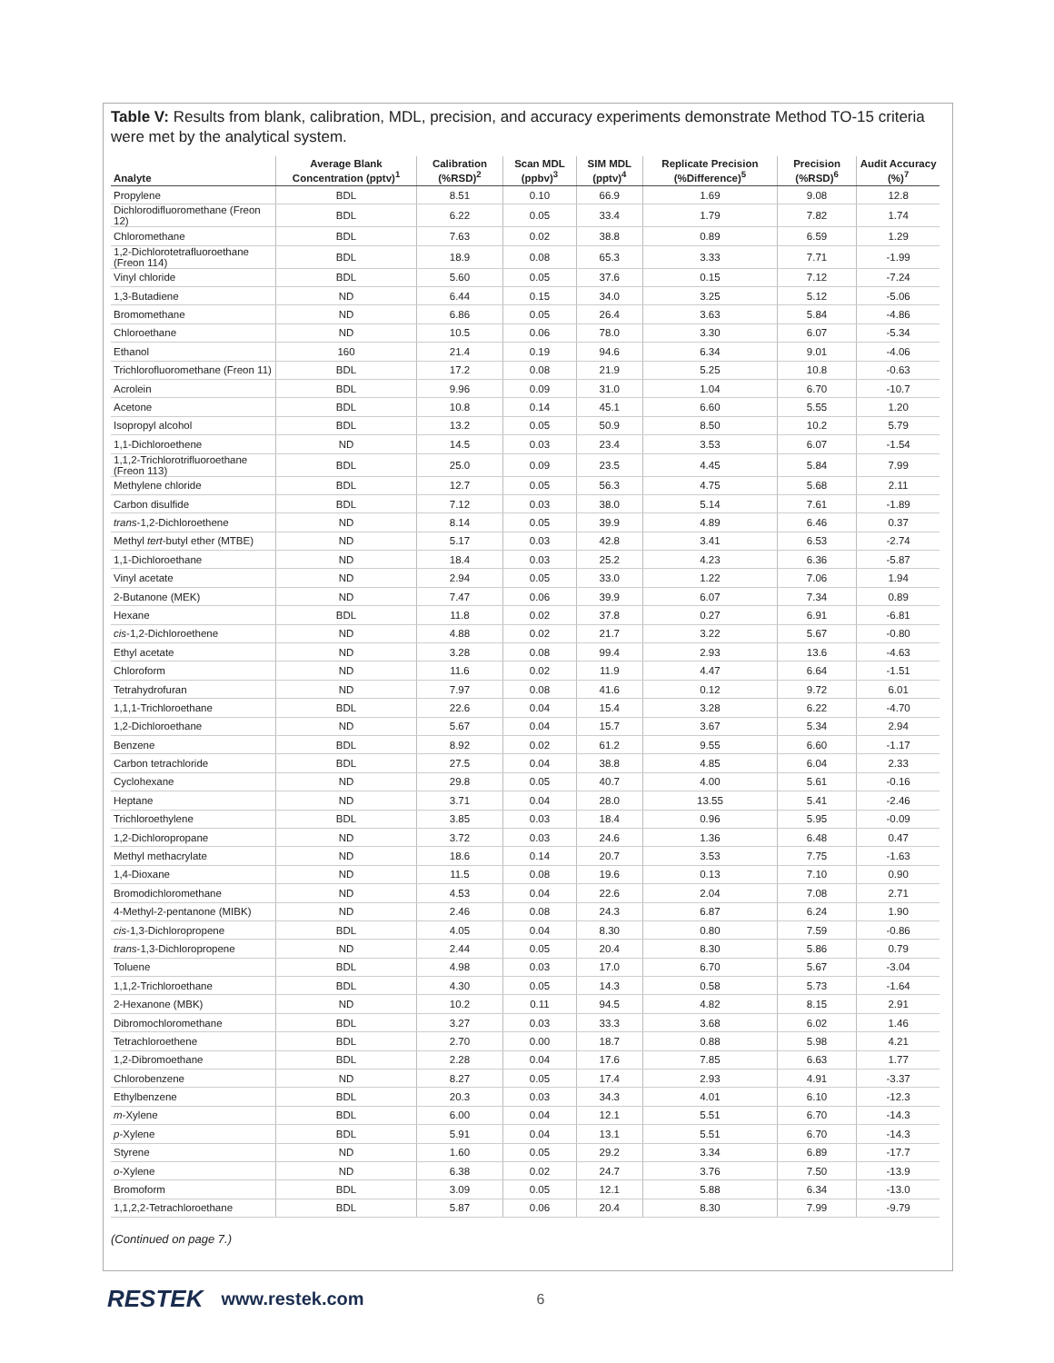Table V: Results from blank, calibration, MDL, precision, and accuracy experiments demonstrate Method TO-15 criteria were met by the analytical system.
| Analyte | Average Blank Concentration (pptv)<sup>1</sup> | Calibration (%RSD)<sup>2</sup> | Scan MDL (ppbv)<sup>3</sup> | SIM MDL (pptv)<sup>4</sup> | Replicate Precision (%Difference)<sup>5</sup> | Precision (%RSD)<sup>6</sup> | Audit Accuracy (%)<sup>7</sup> |
| --- | --- | --- | --- | --- | --- | --- | --- |
| Propylene | BDL | 8.51 | 0.10 | 66.9 | 1.69 | 9.08 | 12.8 |
| Dichlorodifluoromethane (Freon 12) | BDL | 6.22 | 0.05 | 33.4 | 1.79 | 7.82 | 1.74 |
| Chloromethane | BDL | 7.63 | 0.02 | 38.8 | 0.89 | 6.59 | 1.29 |
| 1,2-Dichlorotetrafluoroethane (Freon 114) | BDL | 18.9 | 0.08 | 65.3 | 3.33 | 7.71 | -1.99 |
| Vinyl chloride | BDL | 5.60 | 0.05 | 37.6 | 0.15 | 7.12 | -7.24 |
| 1,3-Butadiene | ND | 6.44 | 0.15 | 34.0 | 3.25 | 5.12 | -5.06 |
| Bromomethane | ND | 6.86 | 0.05 | 26.4 | 3.63 | 5.84 | -4.86 |
| Chloroethane | ND | 10.5 | 0.06 | 78.0 | 3.30 | 6.07 | -5.34 |
| Ethanol | 160 | 21.4 | 0.19 | 94.6 | 6.34 | 9.01 | -4.06 |
| Trichlorofluoromethane (Freon 11) | BDL | 17.2 | 0.08 | 21.9 | 5.25 | 10.8 | -0.63 |
| Acrolein | BDL | 9.96 | 0.09 | 31.0 | 1.04 | 6.70 | -10.7 |
| Acetone | BDL | 10.8 | 0.14 | 45.1 | 6.60 | 5.55 | 1.20 |
| Isopropyl alcohol | BDL | 13.2 | 0.05 | 50.9 | 8.50 | 10.2 | 5.79 |
| 1,1-Dichloroethene | ND | 14.5 | 0.03 | 23.4 | 3.53 | 6.07 | -1.54 |
| 1,1,2-Trichlorotrifluoroethane (Freon 113) | BDL | 25.0 | 0.09 | 23.5 | 4.45 | 5.84 | 7.99 |
| Methylene chloride | BDL | 12.7 | 0.05 | 56.3 | 4.75 | 5.68 | 2.11 |
| Carbon disulfide | BDL | 7.12 | 0.03 | 38.0 | 5.14 | 7.61 | -1.89 |
| trans -1,2-Dichloroethene | ND | 8.14 | 0.05 | 39.9 | 4.89 | 6.46 | 0.37 |
| Methyl tert -butyl ether (MTBE) | ND | 5.17 | 0.03 | 42.8 | 3.41 | 6.53 | -2.74 |
| 1,1-Dichloroethane | ND | 18.4 | 0.03 | 25.2 | 4.23 | 6.36 | -5.87 |
| Vinyl acetate | ND | 2.94 | 0.05 | 33.0 | 1.22 | 7.06 | 1.94 |
| 2-Butanone (MEK) | ND | 7.47 | 0.06 | 39.9 | 6.07 | 7.34 | 0.89 |
| Hexane | BDL | 11.8 | 0.02 | 37.8 | 0.27 | 6.91 | -6.81 |
| cis -1,2-Dichloroethene | ND | 4.88 | 0.02 | 21.7 | 3.22 | 5.67 | -0.80 |
| Ethyl acetate | ND | 3.28 | 0.08 | 99.4 | 2.93 | 13.6 | -4.63 |
| Chloroform | ND | 11.6 | 0.02 | 11.9 | 4.47 | 6.64 | -1.51 |
| Tetrahydrofuran | ND | 7.97 | 0.08 | 41.6 | 0.12 | 9.72 | 6.01 |
| 1,1,1-Trichloroethane | BDL | 22.6 | 0.04 | 15.4 | 3.28 | 6.22 | -4.70 |
| 1,2-Dichloroethane | ND | 5.67 | 0.04 | 15.7 | 3.67 | 5.34 | 2.94 |
| Benzene | BDL | 8.92 | 0.02 | 61.2 | 9.55 | 6.60 | -1.17 |
| Carbon tetrachloride | BDL | 27.5 | 0.04 | 38.8 | 4.85 | 6.04 | 2.33 |
| Cyclohexane | ND | 29.8 | 0.05 | 40.7 | 4.00 | 5.61 | -0.16 |
| Heptane | ND | 3.71 | 0.04 | 28.0 | 13.55 | 5.41 | -2.46 |
| Trichloroethylene | BDL | 3.85 | 0.03 | 18.4 | 0.96 | 5.95 | -0.09 |
| 1,2-Dichloropropane | ND | 3.72 | 0.03 | 24.6 | 1.36 | 6.48 | 0.47 |
| Methyl methacrylate | ND | 18.6 | 0.14 | 20.7 | 3.53 | 7.75 | -1.63 |
| 1,4-Dioxane | ND | 11.5 | 0.08 | 19.6 | 0.13 | 7.10 | 0.90 |
| Bromodichloromethane | ND | 4.53 | 0.04 | 22.6 | 2.04 | 7.08 | 2.71 |
| 4-Methyl-2-pentanone (MIBK) | ND | 2.46 | 0.08 | 24.3 | 6.87 | 6.24 | 1.90 |
| cis -1,3-Dichloropropene | BDL | 4.05 | 0.04 | 8.30 | 0.80 | 7.59 | -0.86 |
| trans -1,3-Dichloropropene | ND | 2.44 | 0.05 | 20.4 | 8.30 | 5.86 | 0.79 |
| Toluene | BDL | 4.98 | 0.03 | 17.0 | 6.70 | 5.67 | -3.04 |
| 1,1,2-Trichloroethane | BDL | 4.30 | 0.05 | 14.3 | 0.58 | 5.73 | -1.64 |
| 2-Hexanone (MBK) | ND | 10.2 | 0.11 | 94.5 | 4.82 | 8.15 | 2.91 |
| Dibromochloromethane | BDL | 3.27 | 0.03 | 33.3 | 3.68 | 6.02 | 1.46 |
| Tetrachloroethene | BDL | 2.70 | 0.00 | 18.7 | 0.88 | 5.98 | 4.21 |
| 1,2-Dibromoethane | BDL | 2.28 | 0.04 | 17.6 | 7.85 | 6.63 | 1.77 |
| Chlorobenzene | ND | 8.27 | 0.05 | 17.4 | 2.93 | 4.91 | -3.37 |
| Ethylbenzene | BDL | 20.3 | 0.03 | 34.3 | 4.01 | 6.10 | -12.3 |
| m -Xylene | BDL | 6.00 | 0.04 | 12.1 | 5.51 | 6.70 | -14.3 |
| p -Xylene | BDL | 5.91 | 0.04 | 13.1 | 5.51 | 6.70 | -14.3 |
| Styrene | ND | 1.60 | 0.05 | 29.2 | 3.34 | 6.89 | -17.7 |
| o -Xylene | ND | 6.38 | 0.02 | 24.7 | 3.76 | 7.50 | -13.9 |
| Bromoform | BDL | 3.09 | 0.05 | 12.1 | 5.88 | 6.34 | -13.0 |
| 1,1,2,2-Tetrachloroethane | BDL | 5.87 | 0.06 | 20.4 | 8.30 | 7.99 | -9.79 |
(Continued on page 7.)
RESTEK www.restek.com 6